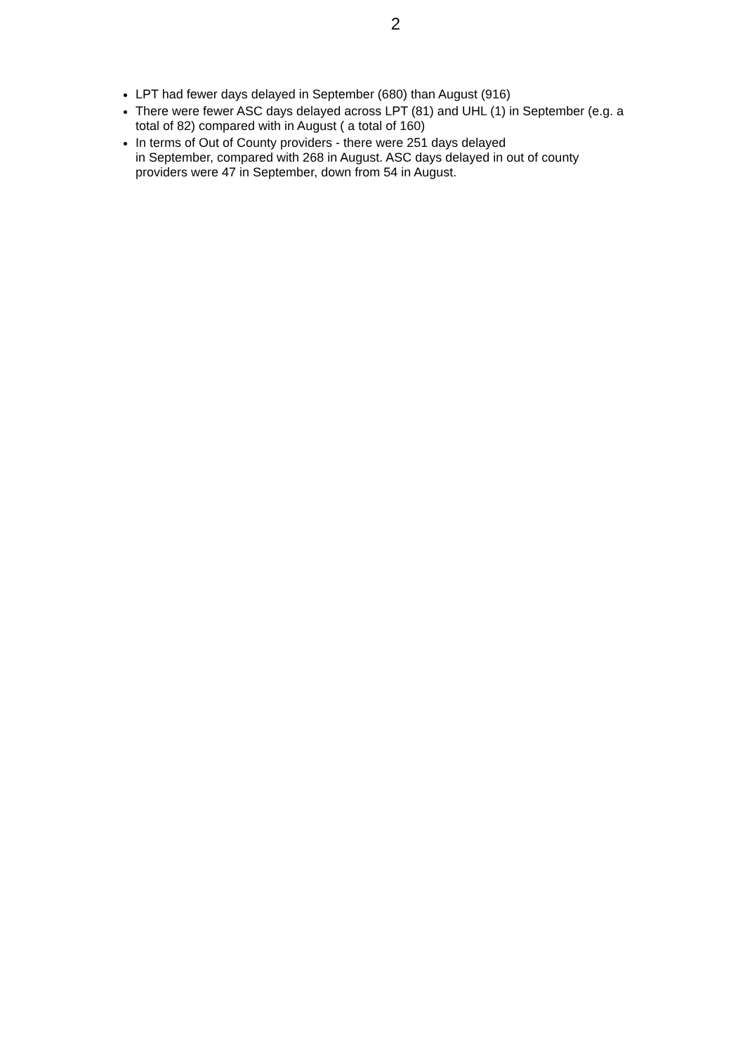2
LPT had fewer days delayed in September (680) than August (916)
There were fewer ASC days delayed across LPT (81) and UHL (1) in September (e.g. a total of 82) compared with in August ( a total of 160)
In terms of Out of County providers - there were 251 days delayed
in September, compared with 268 in August. ASC days delayed in out of county providers were 47 in September, down from 54 in August.